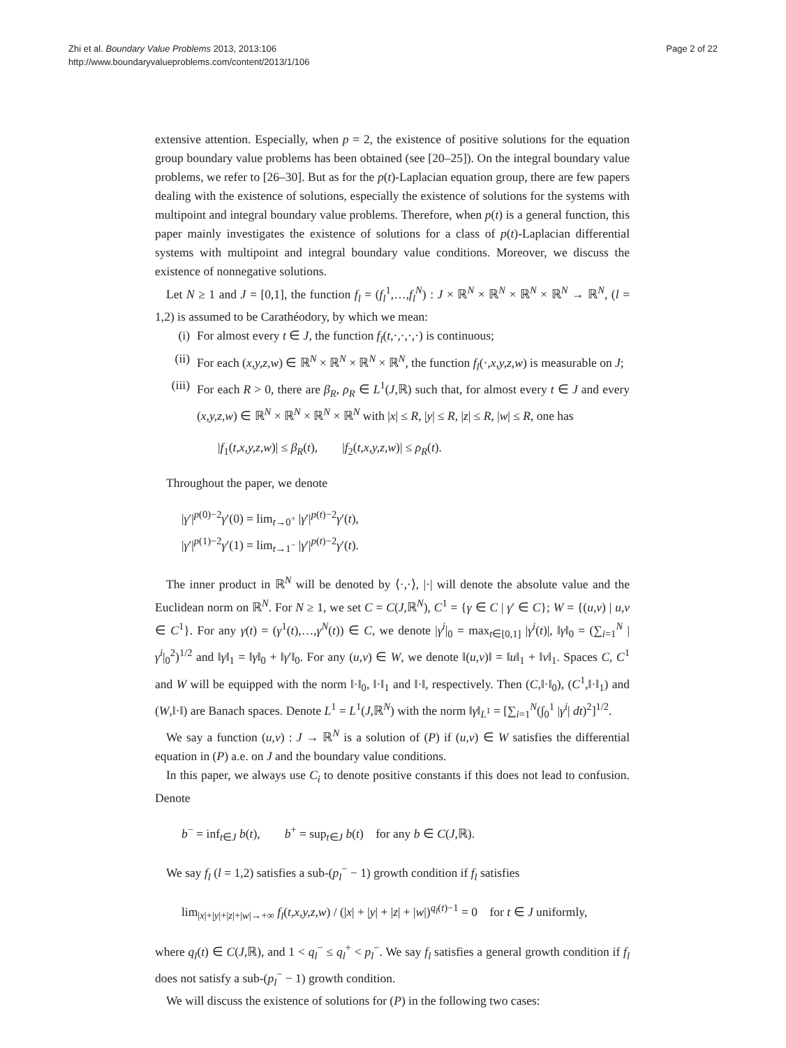Zhi et al. Boundary Value Problems 2013, 2013:106
http://www.boundaryvalueproblems.com/content/2013/1/106
Page 2 of 22
extensive attention. Especially, when p = 2, the existence of positive solutions for the equation group boundary value problems has been obtained (see [20–25]). On the integral boundary value problems, we refer to [26–30]. But as for the p(t)-Laplacian equation group, there are few papers dealing with the existence of solutions, especially the existence of solutions for the systems with multipoint and integral boundary value problems. Therefore, when p(t) is a general function, this paper mainly investigates the existence of solutions for a class of p(t)-Laplacian differential systems with multipoint and integral boundary value conditions. Moreover, we discuss the existence of nonnegative solutions.
Let N ≥ 1 and J = [0,1], the function f<sub>l</sub> = (f<sub>l</sub><sup>1</sup>,…,f<sub>l</sub><sup>N</sup>) : J × ℝ<sup>N</sup> × ℝ<sup>N</sup> × ℝ<sup>N</sup> × ℝ<sup>N</sup> → ℝ<sup>N</sup>, (l = 1,2) is assumed to be Carathéodory, by which we mean:
(i) For almost every t ∈ J, the function f<sub>l</sub>(t,·,·,·,·) is continuous;
(ii) For each (x,y,z,w) ∈ ℝ<sup>N</sup> × ℝ<sup>N</sup> × ℝ<sup>N</sup> × ℝ<sup>N</sup>, the function f<sub>l</sub>(·,x,y,z,w) is measurable on J;
(iii) For each R > 0, there are β<sub>R</sub>, ρ<sub>R</sub> ∈ L<sup>1</sup>(J,ℝ) such that, for almost every t ∈ J and every (x,y,z,w) ∈ ℝ<sup>N</sup> × ℝ<sup>N</sup> × ℝ<sup>N</sup> × ℝ<sup>N</sup> with |x| ≤ R, |y| ≤ R, |z| ≤ R, |w| ≤ R, one has
|f<sub>1</sub>(t,x,y,z,w)| ≤ β<sub>R</sub>(t), |f<sub>2</sub>(t,x,y,z,w)| ≤ ρ<sub>R</sub>(t).
Throughout the paper, we denote
|γ′|<sup>p(0)−2</sup>γ′(0) = lim<sub>t→0<sup>+</sup></sub> |γ′|<sup>p(t)−2</sup>γ′(t),
|γ′|<sup>p(1)−2</sup>γ′(1) = lim<sub>t→1<sup>−</sup></sub> |γ′|<sup>p(t)−2</sup>γ′(t).
The inner product in ℝ<sup>N</sup> will be denoted by ⟨·,·⟩, |·| will denote the absolute value and the Euclidean norm on ℝ<sup>N</sup>. For N ≥ 1, we set C = C(J,ℝ<sup>N</sup>), C<sup>1</sup> = {γ ∈ C | γ′ ∈ C}; W = {(u,v) | u,v ∈ C<sup>1</sup>}. For any γ(t) = (γ<sup>1</sup>(t),…,γ<sup>N</sup>(t)) ∈ C, we denote |γ<sup>i</sup>|<sub>0</sub> = max<sub>t∈[0,1]</sub> |γ<sup>i</sup>(t)|, ‖γ‖<sub>0</sub> = (∑<sub>i=1</sub><sup>N</sup> |γ<sup>i</sup>|<sub>0</sub><sup>2</sup>)<sup>1/2</sup> and ‖γ‖<sub>1</sub> = ‖γ‖<sub>0</sub> + ‖γ′‖<sub>0</sub>. For any (u,v) ∈ W, we denote ‖(u,v)‖ = ‖u‖<sub>1</sub> + ‖v‖<sub>1</sub>. Spaces C, C<sup>1</sup> and W will be equipped with the norm ‖·‖<sub>0</sub>, ‖·‖<sub>1</sub> and ‖·‖, respectively. Then (C,‖·‖<sub>0</sub>), (C<sup>1</sup>,‖·‖<sub>1</sub>) and (W,‖·‖) are Banach spaces. Denote L<sup>1</sup> = L<sup>1</sup>(J,ℝ<sup>N</sup>) with the norm ‖γ‖<sub>L<sup>1</sup></sub> = [∑<sub>i=1</sub><sup>N</sup>(∫<sub>0</sub><sup>1</sup> |γ<sup>i</sup>| dt)<sup>2</sup>]<sup>1/2</sup>.
We say a function (u,v) : J → ℝ<sup>N</sup> is a solution of (P) if (u,v) ∈ W satisfies the differential equation in (P) a.e. on J and the boundary value conditions.
In this paper, we always use C<sub>i</sub> to denote positive constants if this does not lead to confusion. Denote
b<sup>−</sup> = inf<sub>t∈J</sub> b(t), b<sup>+</sup> = sup<sub>t∈J</sub> b(t) for any b ∈ C(J,ℝ).
We say f<sub>l</sub> (l = 1,2) satisfies a sub-(p<sub>l</sub><sup>−</sup> − 1) growth condition if f<sub>l</sub> satisfies
lim<sub>|x|+|y|+|z|+|w|→+∞</sub> f<sub>l</sub>(t,x,y,z,w) / (|x| + |y| + |z| + |w|)<sup>q<sub>l</sub>(t)−1</sup> = 0 for t ∈ J uniformly,
where q<sub>l</sub>(t) ∈ C(J,ℝ), and 1 < q<sub>l</sub><sup>−</sup> ≤ q<sub>l</sub><sup>+</sup> < p<sub>l</sub><sup>−</sup>. We say f<sub>l</sub> satisfies a general growth condition if f<sub>l</sub> does not satisfy a sub-(p<sub>l</sub><sup>−</sup> − 1) growth condition.
We will discuss the existence of solutions for (P) in the following two cases: